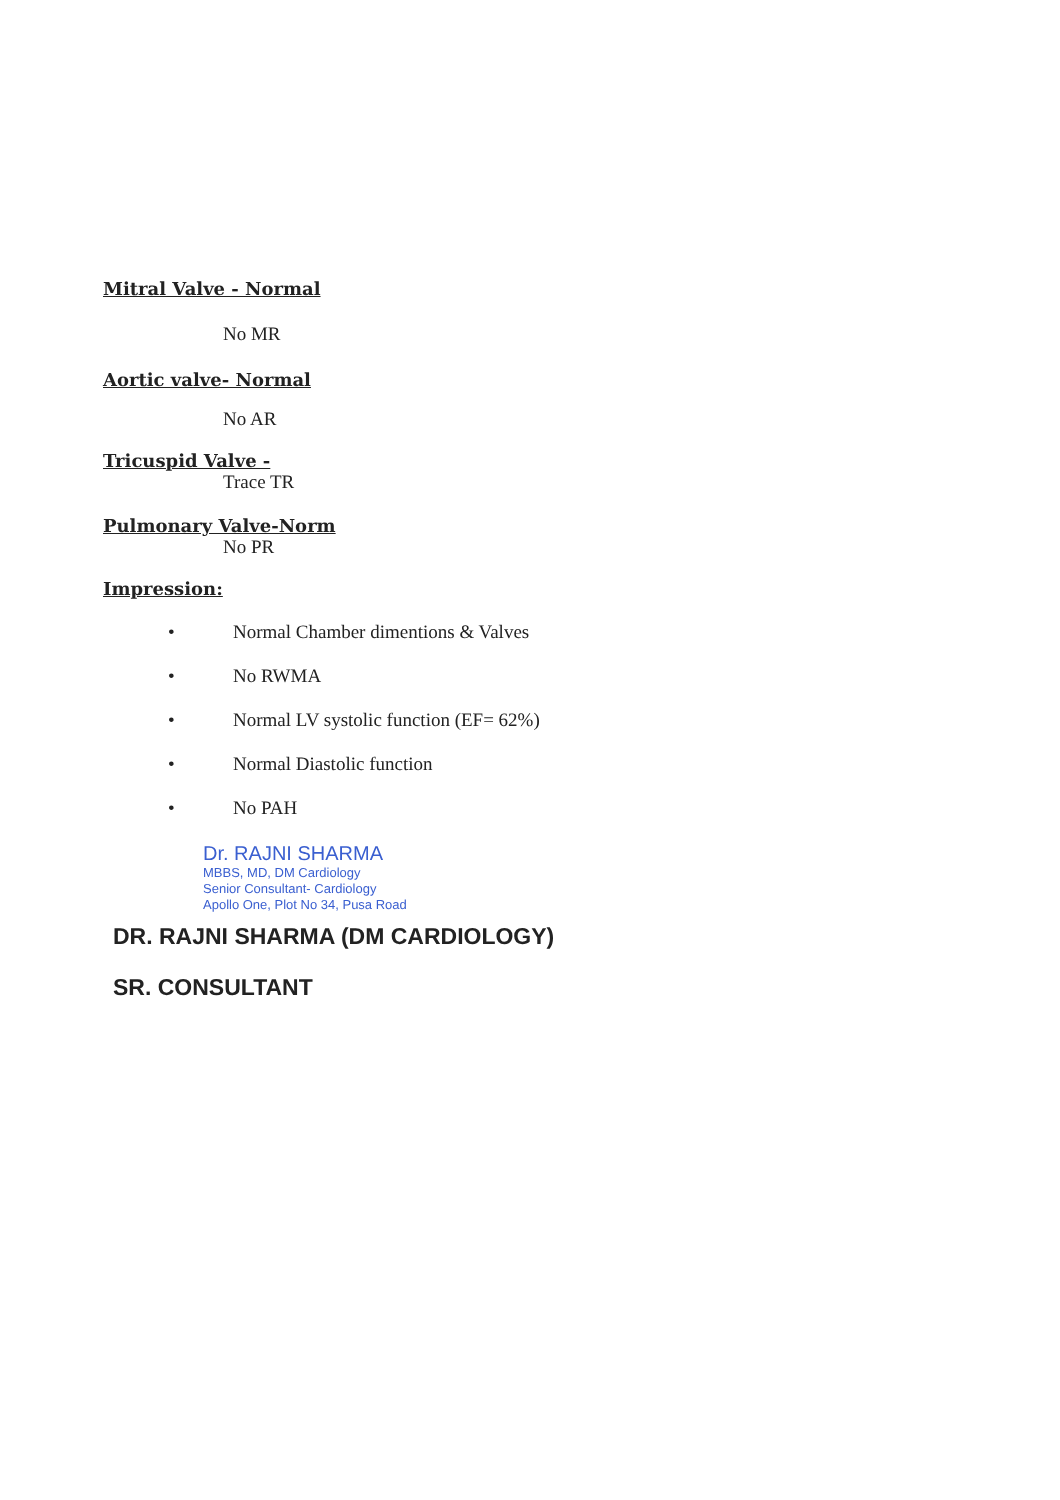Mitral Valve - Normal
No MR
Aortic valve- Normal
No AR
Tricuspid Valve -
Trace TR
Pulmonary Valve-Norm
No PR
Impression:
• Normal Chamber dimentions & Valves
• No RWMA
• Normal LV systolic function (EF= 62%)
• Normal Diastolic function
• No PAH
Dr. RAJNI SHARMA
MBBS, MD, DM Cardiology
Senior Consultant- Cardiology
Apollo One, Plot No 34, Pusa Road
DR. RAJNI SHARMA (DM CARDIOLOGY)
SR. CONSULTANT